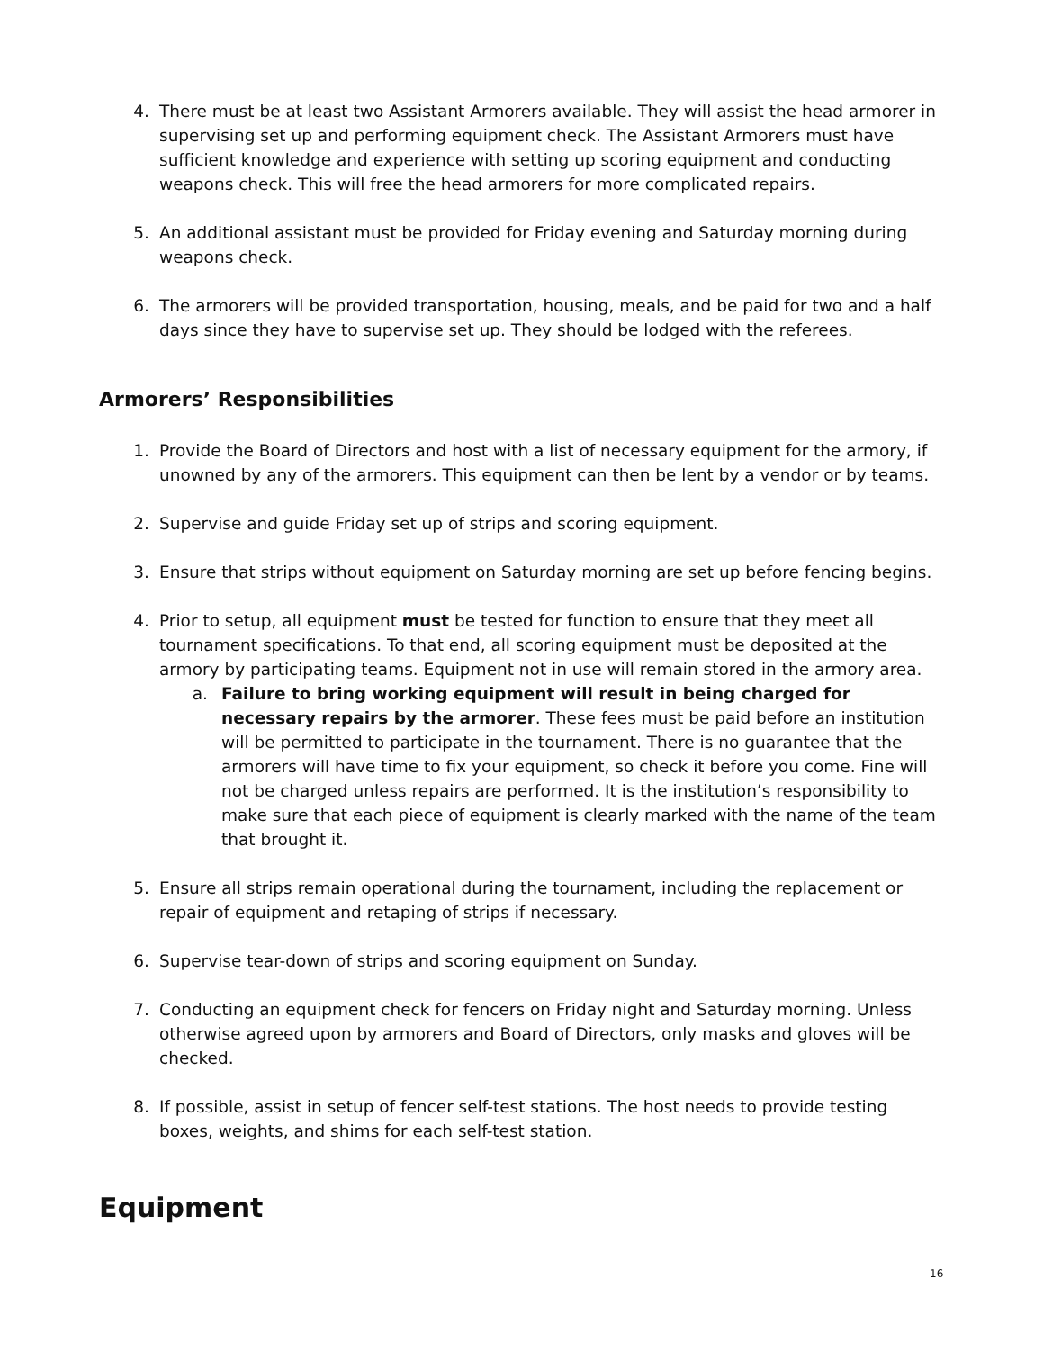4. There must be at least two Assistant Armorers available. They will assist the head armorer in supervising set up and performing equipment check. The Assistant Armorers must have sufficient knowledge and experience with setting up scoring equipment and conducting weapons check. This will free the head armorers for more complicated repairs.
5. An additional assistant must be provided for Friday evening and Saturday morning during weapons check.
6. The armorers will be provided transportation, housing, meals, and be paid for two and a half days since they have to supervise set up. They should be lodged with the referees.
Armorers’ Responsibilities
1. Provide the Board of Directors and host with a list of necessary equipment for the armory, if unowned by any of the armorers. This equipment can then be lent by a vendor or by teams.
2. Supervise and guide Friday set up of strips and scoring equipment.
3. Ensure that strips without equipment on Saturday morning are set up before fencing begins.
4. Prior to setup, all equipment must be tested for function to ensure that they meet all tournament specifications. To that end, all scoring equipment must be deposited at the armory by participating teams. Equipment not in use will remain stored in the armory area.
a. Failure to bring working equipment will result in being charged for necessary repairs by the armorer. These fees must be paid before an institution will be permitted to participate in the tournament. There is no guarantee that the armorers will have time to fix your equipment, so check it before you come. Fine will not be charged unless repairs are performed. It is the institution’s responsibility to make sure that each piece of equipment is clearly marked with the name of the team that brought it.
5. Ensure all strips remain operational during the tournament, including the replacement or repair of equipment and retaping of strips if necessary.
6. Supervise tear-down of strips and scoring equipment on Sunday.
7. Conducting an equipment check for fencers on Friday night and Saturday morning. Unless otherwise agreed upon by armorers and Board of Directors, only masks and gloves will be checked.
8. If possible, assist in setup of fencer self-test stations. The host needs to provide testing boxes, weights, and shims for each self-test station.
Equipment
16